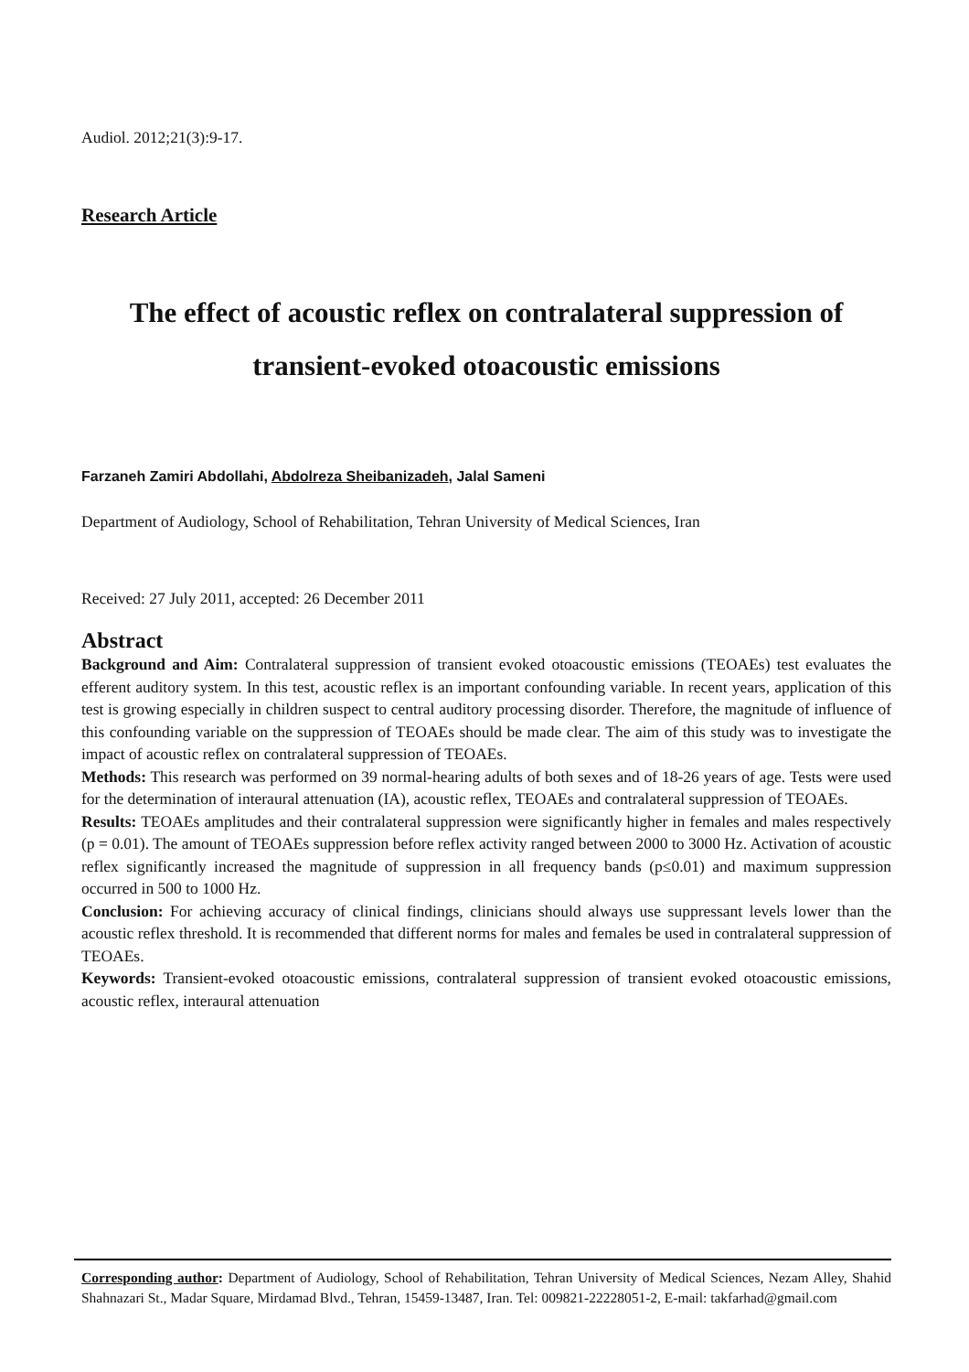Audiol. 2012;21(3):9-17.
Research Article
The effect of acoustic reflex on contralateral suppression of transient-evoked otoacoustic emissions
Farzaneh Zamiri Abdollahi, Abdolreza Sheibanizadeh, Jalal Sameni
Department of Audiology, School of Rehabilitation, Tehran University of Medical Sciences, Iran
Received: 27 July 2011, accepted: 26 December 2011
Abstract
Background and Aim: Contralateral suppression of transient evoked otoacoustic emissions (TEOAEs) test evaluates the efferent auditory system. In this test, acoustic reflex is an important confounding variable. In recent years, application of this test is growing especially in children suspect to central auditory processing disorder. Therefore, the magnitude of influence of this confounding variable on the suppression of TEOAEs should be made clear. The aim of this study was to investigate the impact of acoustic reflex on contralateral suppression of TEOAEs.
Methods: This research was performed on 39 normal-hearing adults of both sexes and of 18-26 years of age. Tests were used for the determination of interaural attenuation (IA), acoustic reflex, TEOAEs and contralateral suppression of TEOAEs.
Results: TEOAEs amplitudes and their contralateral suppression were significantly higher in females and males respectively (p = 0.01). The amount of TEOAEs suppression before reflex activity ranged between 2000 to 3000 Hz. Activation of acoustic reflex significantly increased the magnitude of suppression in all frequency bands (p≤0.01) and maximum suppression occurred in 500 to 1000 Hz.
Conclusion: For achieving accuracy of clinical findings, clinicians should always use suppressant levels lower than the acoustic reflex threshold. It is recommended that different norms for males and females be used in contralateral suppression of TEOAEs.
Keywords: Transient-evoked otoacoustic emissions, contralateral suppression of transient evoked otoacoustic emissions, acoustic reflex, interaural attenuation
Corresponding author: Department of Audiology, School of Rehabilitation, Tehran University of Medical Sciences, Nezam Alley, Shahid Shahnazari St., Madar Square, Mirdamad Blvd., Tehran, 15459-13487, Iran. Tel: 009821-22228051-2, E-mail: takfarhad@gmail.com